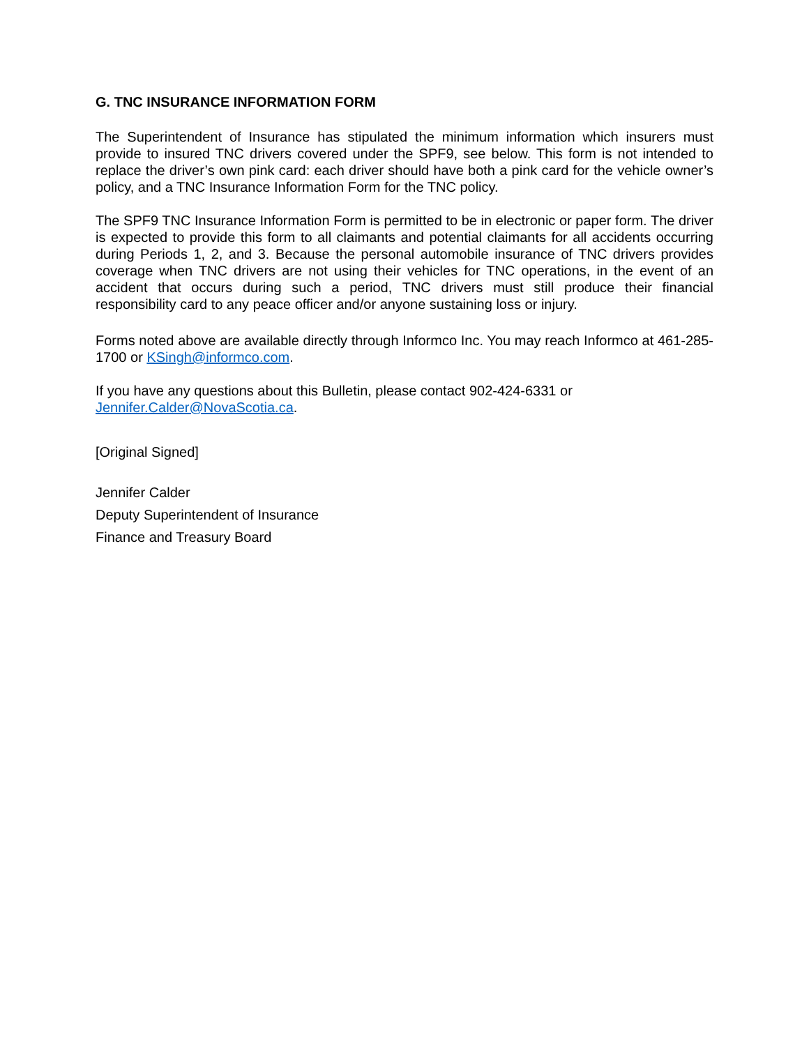G. TNC INSURANCE INFORMATION FORM
The Superintendent of Insurance has stipulated the minimum information which insurers must provide to insured TNC drivers covered under the SPF9, see below. This form is not intended to replace the driver’s own pink card: each driver should have both a pink card for the vehicle owner’s policy, and a TNC Insurance Information Form for the TNC policy.
The SPF9 TNC Insurance Information Form is permitted to be in electronic or paper form. The driver is expected to provide this form to all claimants and potential claimants for all accidents occurring during Periods 1, 2, and 3. Because the personal automobile insurance of TNC drivers provides coverage when TNC drivers are not using their vehicles for TNC operations, in the event of an accident that occurs during such a period, TNC drivers must still produce their financial responsibility card to any peace officer and/or anyone sustaining loss or injury.
Forms noted above are available directly through Informco Inc. You may reach Informco at 461-285-1700 or KSingh@informco.com.
If you have any questions about this Bulletin, please contact 902-424-6331 or Jennifer.Calder@NovaScotia.ca.
[Original Signed]
Jennifer Calder
Deputy Superintendent of Insurance
Finance and Treasury Board